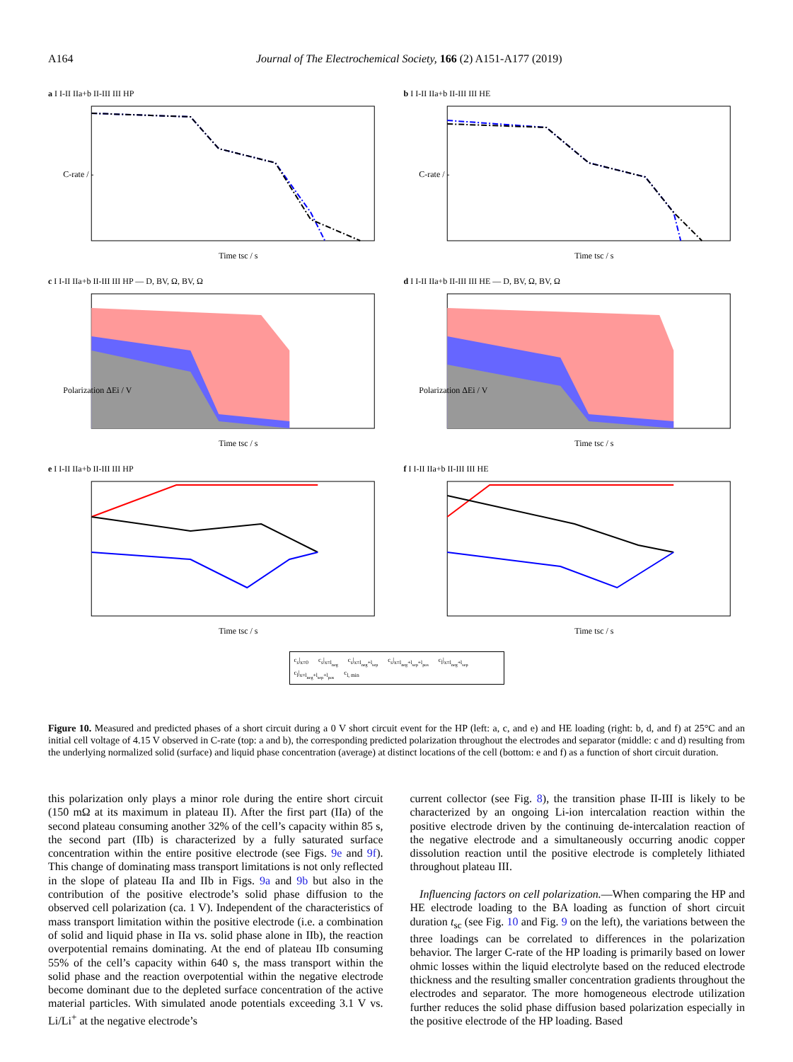A164 Journal of The Electrochemical Society, 166 (2) A151-A177 (2019)
a I I-II IIa+b II-III III HP
C-rate / -
Time tsc / s
b I I-II IIa+b II-III III HE
C-rate / -
Time tsc / s
c I I-II IIa+b II-III III HP — D, BV, Ω, BV, Ω
Polarization ΔEi / V
Time tsc / s
d I I-II IIa+b II-III III HE — D, BV, Ω, BV, Ω
Polarization ΔEi / V
Time tsc / s
e I I-II IIa+b II-III III HP
Time tsc / s
f I I-II IIa+b II-III III HE
Time tsc / s
c<sub>s</sub>|<sub>x=0</sub> c<sub>s</sub>|<sub>x=l<sub>neg</sub></sub> c<sub>s</sub>|<sub>x=l<sub>neg</sub>+l<sub>sep</sub></sub> c<sub>s</sub>|<sub>x=l<sub>neg</sub>+l<sub>sep</sub>+l<sub>pos</sub></sub> c<sub>l</sub>|<sub>x=l<sub>neg</sub>+l<sub>sep</sub></sub> c<sub>l</sub>|<sub>x=l<sub>neg</sub>+l<sub>sep</sub>+l<sub>pos</sub></sub> c<sub>l, min</sub>
Figure 10. Measured and predicted phases of a short circuit during a 0 V short circuit event for the HP (left: a, c, and e) and HE loading (right: b, d, and f) at 25°C and an initial cell voltage of 4.15 V observed in C-rate (top: a and b), the corresponding predicted polarization throughout the electrodes and separator (middle: c and d) resulting from the underlying normalized solid (surface) and liquid phase concentration (average) at distinct locations of the cell (bottom: e and f) as a function of short circuit duration.
this polarization only plays a minor role during the entire short circuit (150 mΩ at its maximum in plateau II). After the first part (IIa) of the second plateau consuming another 32% of the cell’s capacity within 85 s, the second part (IIb) is characterized by a fully saturated surface concentration within the entire positive electrode (see Figs. 9e and 9f). This change of dominating mass transport limitations is not only reflected in the slope of plateau IIa and IIb in Figs. 9a and 9b but also in the contribution of the positive electrode’s solid phase diffusion to the observed cell polarization (ca. 1 V). Independent of the characteristics of mass transport limitation within the positive electrode (i.e. a combination of solid and liquid phase in IIa vs. solid phase alone in IIb), the reaction overpotential remains dominating. At the end of plateau IIb consuming 55% of the cell’s capacity within 640 s, the mass transport within the solid phase and the reaction overpotential within the negative electrode become dominant due to the depleted surface concentration of the active material particles. With simulated anode potentials exceeding 3.1 V vs. Li/Li<sup>+</sup> at the negative electrode’s
current collector (see Fig. 8), the transition phase II-III is likely to be characterized by an ongoing Li-ion intercalation reaction within the positive electrode driven by the continuing de-intercalation reaction of the negative electrode and a simultaneously occurring anodic copper dissolution reaction until the positive electrode is completely lithiated throughout plateau III.
Influencing factors on cell polarization.—When comparing the HP and HE electrode loading to the BA loading as function of short circuit duration t<sub>sc</sub> (see Fig. 10 and Fig. 9 on the left), the variations between the three loadings can be correlated to differences in the polarization behavior. The larger C-rate of the HP loading is primarily based on lower ohmic losses within the liquid electrolyte based on the reduced electrode thickness and the resulting smaller concentration gradients throughout the electrodes and separator. The more homogeneous electrode utilization further reduces the solid phase diffusion based polarization especially in the positive electrode of the HP loading. Based